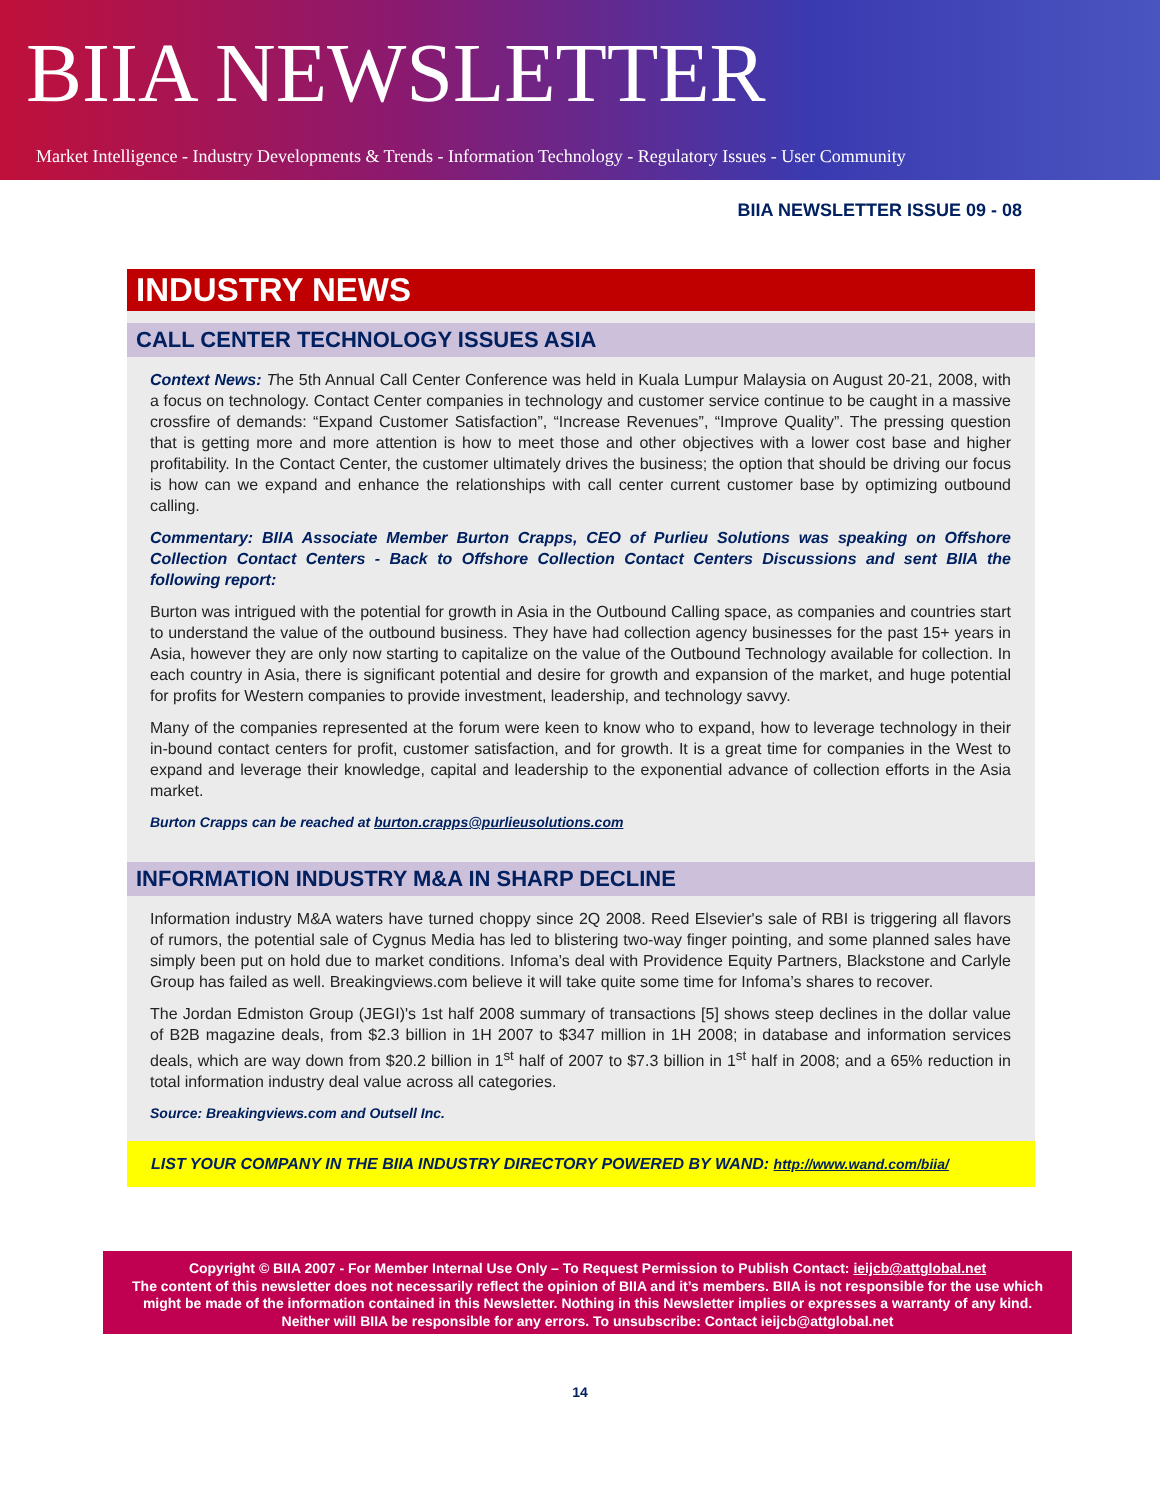BIIA NEWSLETTER
Market Intelligence - Industry Developments & Trends - Information Technology - Regulatory Issues - User Community
BIIA NEWSLETTER ISSUE 09 - 08
INDUSTRY NEWS
CALL CENTER TECHNOLOGY ISSUES ASIA
Context News: The 5th Annual Call Center Conference was held in Kuala Lumpur Malaysia on August 20-21, 2008, with a focus on technology. Contact Center companies in technology and customer service continue to be caught in a massive crossfire of demands: “Expand Customer Satisfaction”, “Increase Revenues”, “Improve Quality”. The pressing question that is getting more and more attention is how to meet those and other objectives with a lower cost base and higher profitability. In the Contact Center, the customer ultimately drives the business; the option that should be driving our focus is how can we expand and enhance the relationships with call center current customer base by optimizing outbound calling.
Commentary: BIIA Associate Member Burton Crapps, CEO of Purlieu Solutions was speaking on Offshore Collection Contact Centers - Back to Offshore Collection Contact Centers Discussions and sent BIIA the following report:
Burton was intrigued with the potential for growth in Asia in the Outbound Calling space, as companies and countries start to understand the value of the outbound business. They have had collection agency businesses for the past 15+ years in Asia, however they are only now starting to capitalize on the value of the Outbound Technology available for collection. In each country in Asia, there is significant potential and desire for growth and expansion of the market, and huge potential for profits for Western companies to provide investment, leadership, and technology savvy.
Many of the companies represented at the forum were keen to know who to expand, how to leverage technology in their in-bound contact centers for profit, customer satisfaction, and for growth. It is a great time for companies in the West to expand and leverage their knowledge, capital and leadership to the exponential advance of collection efforts in the Asia market.
Burton Crapps can be reached at burton.crapps@purlieusolutions.com
INFORMATION INDUSTRY M&A IN SHARP DECLINE
Information industry M&A waters have turned choppy since 2Q 2008. Reed Elsevier's sale of RBI is triggering all flavors of rumors, the potential sale of Cygnus Media has led to blistering two-way finger pointing, and some planned sales have simply been put on hold due to market conditions. Infoma’s deal with Providence Equity Partners, Blackstone and Carlyle Group has failed as well. Breakingviews.com believe it will take quite some time for Infoma’s shares to recover.
The Jordan Edmiston Group (JEGI)'s 1st half 2008 summary of transactions [5] shows steep declines in the dollar value of B2B magazine deals, from $2.3 billion in 1H 2007 to $347 million in 1H 2008; in database and information services deals, which are way down from $20.2 billion in 1<sup>st</sup> half of 2007 to $7.3 billion in 1<sup>st</sup> half in 2008; and a 65% reduction in total information industry deal value across all categories.
Source: Breakingviews.com and Outsell Inc.
LIST YOUR COMPANY IN THE BIIA INDUSTRY DIRECTORY POWERED BY WAND: http://www.wand.com/biia/
Copyright © BIIA 2007 - For Member Internal Use Only – To Request Permission to Publish Contact: ieijcb@attglobal.net
The content of this newsletter does not necessarily reflect the opinion of BIIA and it’s members. BIIA is not responsible for the use which might be made of the information contained in this Newsletter. Nothing in this Newsletter implies or expresses a warranty of any kind. Neither will BIIA be responsible for any errors. To unsubscribe: Contact ieijcb@attglobal.net
14